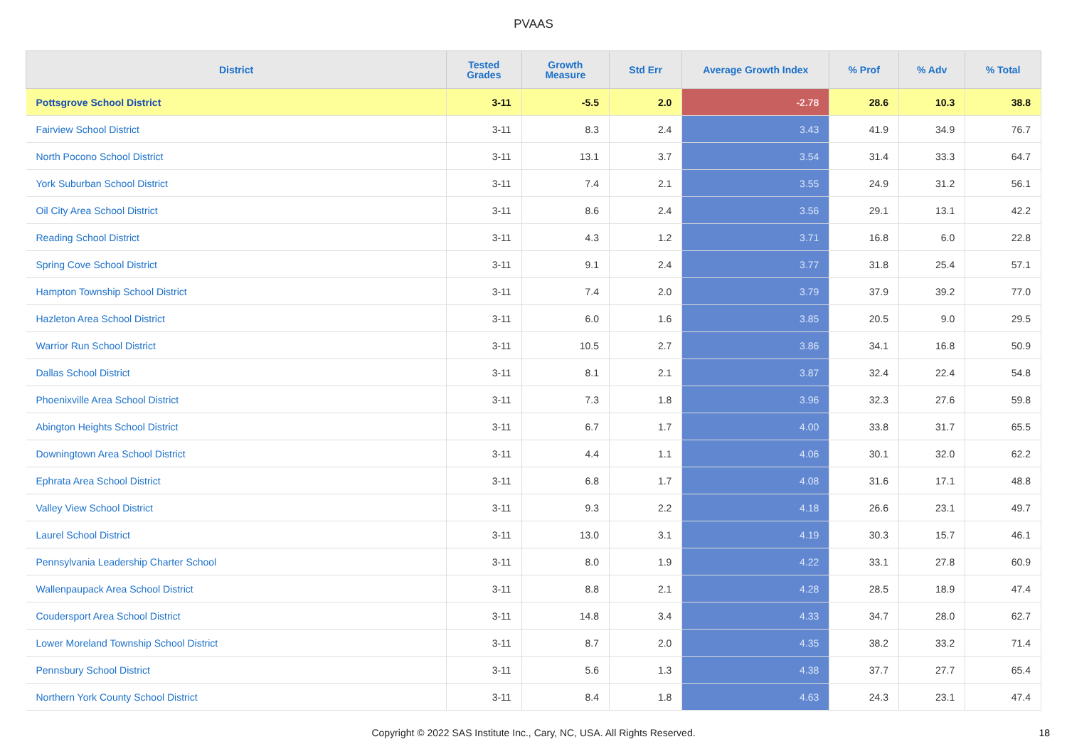PVAAS
| District | Tested Grades | Growth Measure | Std Err | Average Growth Index | % Prof | % Adv | % Total |
| --- | --- | --- | --- | --- | --- | --- | --- |
| Pottsgrove School District | 3-11 | -5.5 | 2.0 | -2.78 | 28.6 | 10.3 | 38.8 |
| Fairview School District | 3-11 | 8.3 | 2.4 | 3.43 | 41.9 | 34.9 | 76.7 |
| North Pocono School District | 3-11 | 13.1 | 3.7 | 3.54 | 31.4 | 33.3 | 64.7 |
| York Suburban School District | 3-11 | 7.4 | 2.1 | 3.55 | 24.9 | 31.2 | 56.1 |
| Oil City Area School District | 3-11 | 8.6 | 2.4 | 3.56 | 29.1 | 13.1 | 42.2 |
| Reading School District | 3-11 | 4.3 | 1.2 | 3.71 | 16.8 | 6.0 | 22.8 |
| Spring Cove School District | 3-11 | 9.1 | 2.4 | 3.77 | 31.8 | 25.4 | 57.1 |
| Hampton Township School District | 3-11 | 7.4 | 2.0 | 3.79 | 37.9 | 39.2 | 77.0 |
| Hazleton Area School District | 3-11 | 6.0 | 1.6 | 3.85 | 20.5 | 9.0 | 29.5 |
| Warrior Run School District | 3-11 | 10.5 | 2.7 | 3.86 | 34.1 | 16.8 | 50.9 |
| Dallas School District | 3-11 | 8.1 | 2.1 | 3.87 | 32.4 | 22.4 | 54.8 |
| Phoenixville Area School District | 3-11 | 7.3 | 1.8 | 3.96 | 32.3 | 27.6 | 59.8 |
| Abington Heights School District | 3-11 | 6.7 | 1.7 | 4.00 | 33.8 | 31.7 | 65.5 |
| Downingtown Area School District | 3-11 | 4.4 | 1.1 | 4.06 | 30.1 | 32.0 | 62.2 |
| Ephrata Area School District | 3-11 | 6.8 | 1.7 | 4.08 | 31.6 | 17.1 | 48.8 |
| Valley View School District | 3-11 | 9.3 | 2.2 | 4.18 | 26.6 | 23.1 | 49.7 |
| Laurel School District | 3-11 | 13.0 | 3.1 | 4.19 | 30.3 | 15.7 | 46.1 |
| Pennsylvania Leadership Charter School | 3-11 | 8.0 | 1.9 | 4.22 | 33.1 | 27.8 | 60.9 |
| Wallenpaupack Area School District | 3-11 | 8.8 | 2.1 | 4.28 | 28.5 | 18.9 | 47.4 |
| Coudersport Area School District | 3-11 | 14.8 | 3.4 | 4.33 | 34.7 | 28.0 | 62.7 |
| Lower Moreland Township School District | 3-11 | 8.7 | 2.0 | 4.35 | 38.2 | 33.2 | 71.4 |
| Pennsbury School District | 3-11 | 5.6 | 1.3 | 4.38 | 37.7 | 27.7 | 65.4 |
| Northern York County School District | 3-11 | 8.4 | 1.8 | 4.63 | 24.3 | 23.1 | 47.4 |
Copyright © 2022 SAS Institute Inc., Cary, NC, USA. All Rights Reserved.
18